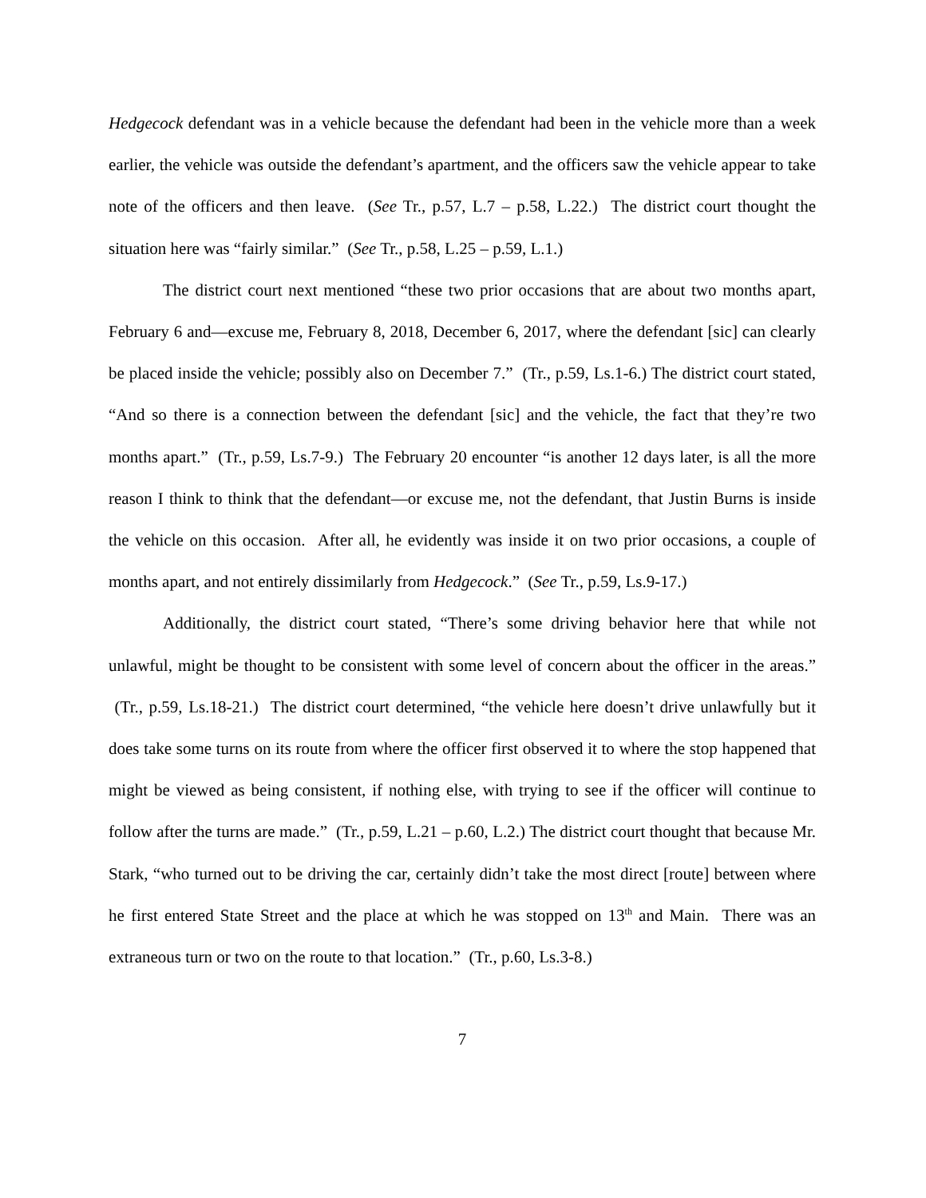Hedgecock defendant was in a vehicle because the defendant had been in the vehicle more than a week earlier, the vehicle was outside the defendant’s apartment, and the officers saw the vehicle appear to take note of the officers and then leave. (See Tr., p.57, L.7 – p.58, L.22.) The district court thought the situation here was “fairly similar.” (See Tr., p.58, L.25 – p.59, L.1.)
The district court next mentioned “these two prior occasions that are about two months apart, February 6 and—excuse me, February 8, 2018, December 6, 2017, where the defendant [sic] can clearly be placed inside the vehicle; possibly also on December 7.” (Tr., p.59, Ls.1-6.) The district court stated, “And so there is a connection between the defendant [sic] and the vehicle, the fact that they’re two months apart.” (Tr., p.59, Ls.7-9.) The February 20 encounter “is another 12 days later, is all the more reason I think to think that the defendant—or excuse me, not the defendant, that Justin Burns is inside the vehicle on this occasion. After all, he evidently was inside it on two prior occasions, a couple of months apart, and not entirely dissimilarly from Hedgecock.” (See Tr., p.59, Ls.9-17.)
Additionally, the district court stated, “There’s some driving behavior here that while not unlawful, might be thought to be consistent with some level of concern about the officer in the areas.” (Tr., p.59, Ls.18-21.) The district court determined, “the vehicle here doesn’t drive unlawfully but it does take some turns on its route from where the officer first observed it to where the stop happened that might be viewed as being consistent, if nothing else, with trying to see if the officer will continue to follow after the turns are made.” (Tr., p.59, L.21 – p.60, L.2.) The district court thought that because Mr. Stark, “who turned out to be driving the car, certainly didn’t take the most direct [route] between where he first entered State Street and the place at which he was stopped on 13<sup>th</sup> and Main. There was an extraneous turn or two on the route to that location.” (Tr., p.60, Ls.3-8.)
7